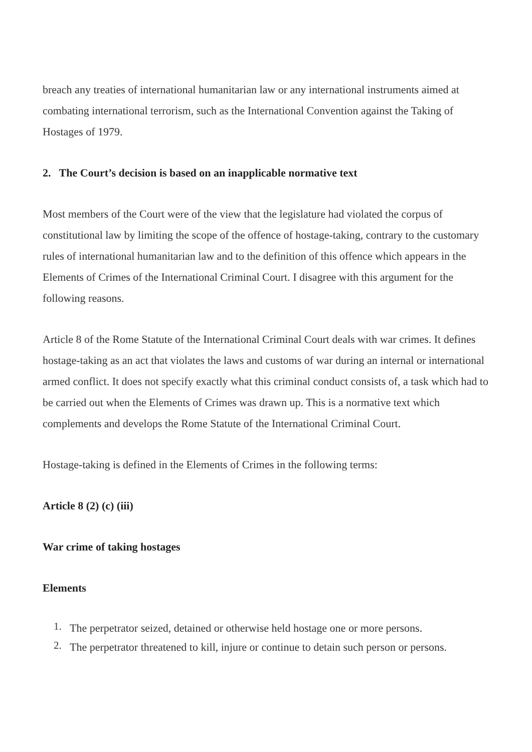breach any treaties of international humanitarian law or any international instruments aimed at combating international terrorism, such as the International Convention against the Taking of Hostages of 1979.
2. The Court’s decision is based on an inapplicable normative text
Most members of the Court were of the view that the legislature had violated the corpus of constitutional law by limiting the scope of the offence of hostage-taking, contrary to the customary rules of international humanitarian law and to the definition of this offence which appears in the Elements of Crimes of the International Criminal Court. I disagree with this argument for the following reasons.
Article 8 of the Rome Statute of the International Criminal Court deals with war crimes. It defines hostage-taking as an act that violates the laws and customs of war during an internal or international armed conflict. It does not specify exactly what this criminal conduct consists of, a task which had to be carried out when the Elements of Crimes was drawn up. This is a normative text which complements and develops the Rome Statute of the International Criminal Court.
Hostage-taking is defined in the Elements of Crimes in the following terms:
Article 8 (2) (c) (iii)
War crime of taking hostages
Elements
1. The perpetrator seized, detained or otherwise held hostage one or more persons.
2. The perpetrator threatened to kill, injure or continue to detain such person or persons.